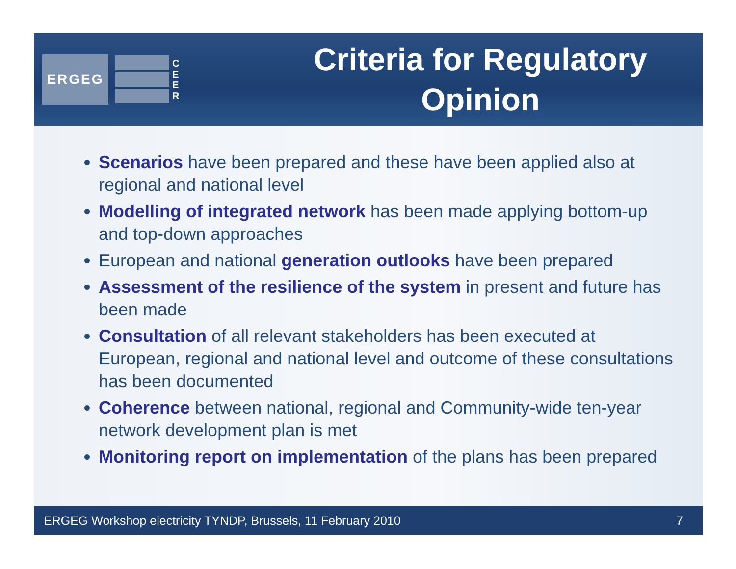ERGEG
C
E
E
R
Criteria for Regulatory Opinion
Scenarios have been prepared and these have been applied also at regional and national level
Modelling of integrated network has been made applying bottom-up and top-down approaches
European and national generation outlooks have been prepared
Assessment of the resilience of the system in present and future has been made
Consultation of all relevant stakeholders has been executed at European, regional and national level and outcome of these consultations has been documented
Coherence between national, regional and Community-wide ten-year network development plan is met
Monitoring report on implementation of the plans has been prepared
ERGEG Workshop electricity TYNDP, Brussels, 11 February 2010 7